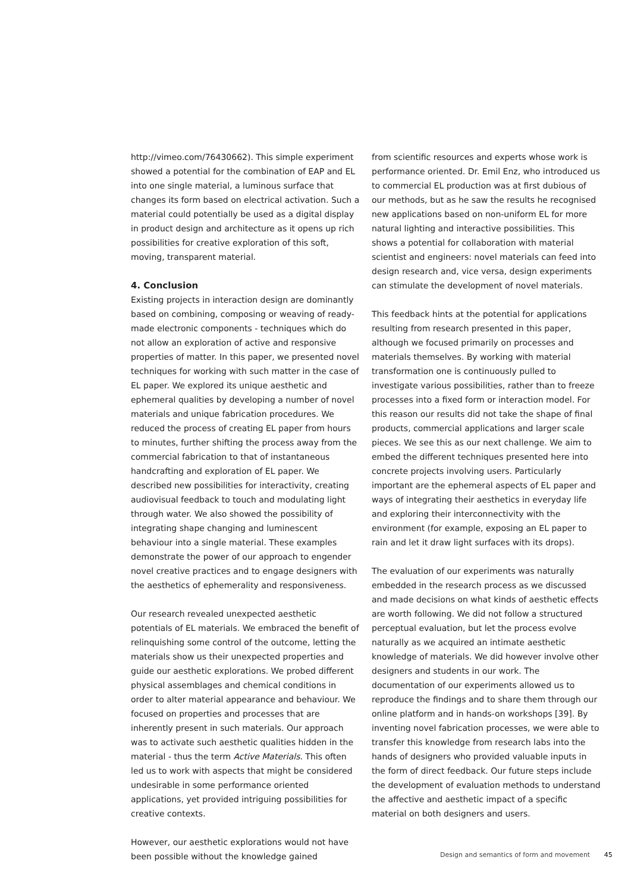http://vimeo.com/76430662). This simple experiment showed a potential for the combination of EAP and EL into one single material, a luminous surface that changes its form based on electrical activation. Such a material could potentially be used as a digital display in product design and architecture as it opens up rich possibilities for creative exploration of this soft, moving, transparent material.
4. Conclusion
Existing projects in interaction design are dominantly based on combining, composing or weaving of ready-made electronic components - techniques which do not allow an exploration of active and responsive properties of matter. In this paper, we presented novel techniques for working with such matter in the case of EL paper. We explored its unique aesthetic and ephemeral qualities by developing a number of novel materials and unique fabrication procedures. We reduced the process of creating EL paper from hours to minutes, further shifting the process away from the commercial fabrication to that of instantaneous handcrafting and exploration of EL paper. We described new possibilities for interactivity, creating audiovisual feedback to touch and modulating light through water. We also showed the possibility of integrating shape changing and luminescent behaviour into a single material. These examples demonstrate the power of our approach to engender novel creative practices and to engage designers with the aesthetics of ephemerality and responsiveness.
Our research revealed unexpected aesthetic potentials of EL materials. We embraced the benefit of relinquishing some control of the outcome, letting the materials show us their unexpected properties and guide our aesthetic explorations. We probed different physical assemblages and chemical conditions in order to alter material appearance and behaviour. We focused on properties and processes that are inherently present in such materials. Our approach was to activate such aesthetic qualities hidden in the material - thus the term Active Materials. This often led us to work with aspects that might be considered undesirable in some performance oriented applications, yet provided intriguing possibilities for creative contexts.
However, our aesthetic explorations would not have been possible without the knowledge gained
from scientific resources and experts whose work is performance oriented. Dr. Emil Enz, who introduced us to commercial EL production was at first dubious of our methods, but as he saw the results he recognised new applications based on non-uniform EL for more natural lighting and interactive possibilities. This shows a potential for collaboration with material scientist and engineers: novel materials can feed into design research and, vice versa, design experiments can stimulate the development of novel materials.
This feedback hints at the potential for applications resulting from research presented in this paper, although we focused primarily on processes and materials themselves. By working with material transformation one is continuously pulled to investigate various possibilities, rather than to freeze processes into a fixed form or interaction model. For this reason our results did not take the shape of final products, commercial applications and larger scale pieces. We see this as our next challenge. We aim to embed the different techniques presented here into concrete projects involving users. Particularly important are the ephemeral aspects of EL paper and ways of integrating their aesthetics in everyday life and exploring their interconnectivity with the environment (for example, exposing an EL paper to rain and let it draw light surfaces with its drops).
The evaluation of our experiments was naturally embedded in the research process as we discussed and made decisions on what kinds of aesthetic effects are worth following. We did not follow a structured perceptual evaluation, but let the process evolve naturally as we acquired an intimate aesthetic knowledge of materials. We did however involve other designers and students in our work. The documentation of our experiments allowed us to reproduce the findings and to share them through our online platform and in hands-on workshops [39]. By inventing novel fabrication processes, we were able to transfer this knowledge from research labs into the hands of designers who provided valuable inputs in the form of direct feedback. Our future steps include the development of evaluation methods to understand the affective and aesthetic impact of a specific material on both designers and users.
Design and semantics of form and movement 45